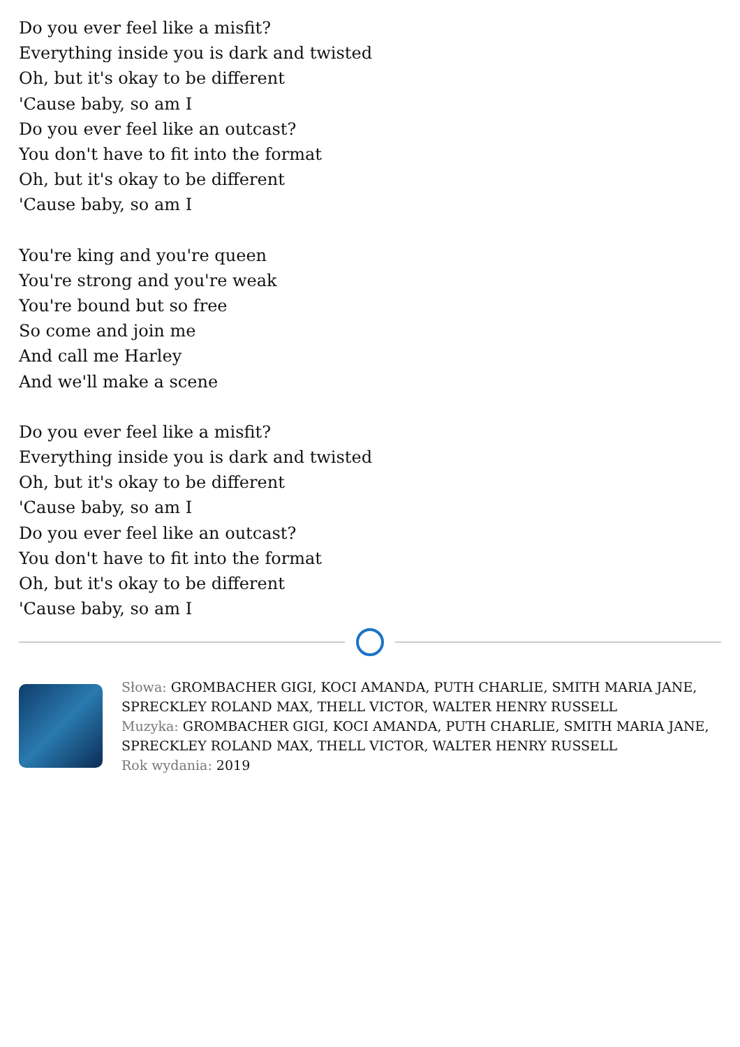Do you ever feel like a misfit?
Everything inside you is dark and twisted
Oh, but it's okay to be different
'Cause baby, so am I
Do you ever feel like an outcast?
You don't have to fit into the format
Oh, but it's okay to be different
'Cause baby, so am I
You're king and you're queen
You're strong and you're weak
You're bound but so free
So come and join me
And call me Harley
And we'll make a scene
Do you ever feel like a misfit?
Everything inside you is dark and twisted
Oh, but it's okay to be different
'Cause baby, so am I
Do you ever feel like an outcast?
You don't have to fit into the format
Oh, but it's okay to be different
'Cause baby, so am I
Słowa: GROMBACHER GIGI, KOCI AMANDA, PUTH CHARLIE, SMITH MARIA JANE, SPRECKLEY ROLAND MAX, THELL VICTOR, WALTER HENRY RUSSELL
Muzyka: GROMBACHER GIGI, KOCI AMANDA, PUTH CHARLIE, SMITH MARIA JANE, SPRECKLEY ROLAND MAX, THELL VICTOR, WALTER HENRY RUSSELL
Rok wydania: 2019